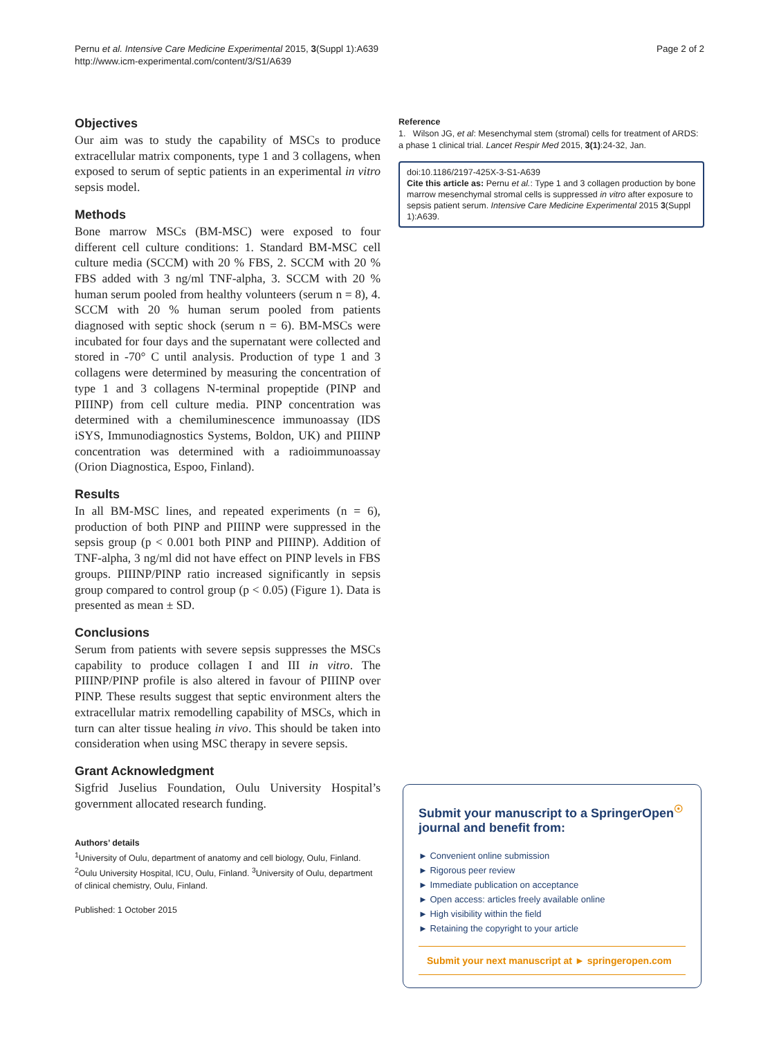Pernu et al. Intensive Care Medicine Experimental 2015, 3(Suppl 1):A639
http://www.icm-experimental.com/content/3/S1/A639
Page 2 of 2
Objectives
Our aim was to study the capability of MSCs to produce extracellular matrix components, type 1 and 3 collagens, when exposed to serum of septic patients in an experimental in vitro sepsis model.
Methods
Bone marrow MSCs (BM-MSC) were exposed to four different cell culture conditions: 1. Standard BM-MSC cell culture media (SCCM) with 20 % FBS, 2. SCCM with 20 % FBS added with 3 ng/ml TNF-alpha, 3. SCCM with 20 % human serum pooled from healthy volunteers (serum n = 8), 4. SCCM with 20 % human serum pooled from patients diagnosed with septic shock (serum n = 6). BM-MSCs were incubated for four days and the supernatant were collected and stored in -70° C until analysis. Production of type 1 and 3 collagens were determined by measuring the concentration of type 1 and 3 collagens N-terminal propeptide (PINP and PIIINP) from cell culture media. PINP concentration was determined with a chemiluminescence immunoassay (IDS iSYS, Immunodiagnostics Systems, Boldon, UK) and PIIINP concentration was determined with a radioimmunoassay (Orion Diagnostica, Espoo, Finland).
Results
In all BM-MSC lines, and repeated experiments (n = 6), production of both PINP and PIIINP were suppressed in the sepsis group (p < 0.001 both PINP and PIIINP). Addition of TNF-alpha, 3 ng/ml did not have effect on PINP levels in FBS groups. PIIINP/PINP ratio increased significantly in sepsis group compared to control group (p < 0.05) (Figure 1). Data is presented as mean ± SD.
Conclusions
Serum from patients with severe sepsis suppresses the MSCs capability to produce collagen I and III in vitro. The PIIINP/PINP profile is also altered in favour of PIIINP over PINP. These results suggest that septic environment alters the extracellular matrix remodelling capability of MSCs, which in turn can alter tissue healing in vivo. This should be taken into consideration when using MSC therapy in severe sepsis.
Grant Acknowledgment
Sigfrid Juselius Foundation, Oulu University Hospital’s government allocated research funding.
Authors’ details
<sup>1</sup> University of Oulu, department of anatomy and cell biology, Oulu, Finland. <sup>2</sup>Oulu University Hospital, ICU, Oulu, Finland. <sup>3</sup>University of Oulu, department of clinical chemistry, Oulu, Finland.
Published: 1 October 2015
Reference
1. Wilson JG, et al: Mesenchymal stem (stromal) cells for treatment of ARDS: a phase 1 clinical trial. Lancet Respir Med 2015, 3(1):24-32, Jan.
doi:10.1186/2197-425X-3-S1-A639
Cite this article as: Pernu et al.: Type 1 and 3 collagen production by bone marrow mesenchymal stromal cells is suppressed in vitro after exposure to sepsis patient serum. Intensive Care Medicine Experimental 2015 3(Suppl 1):A639.
Submit your manuscript to a SpringerOpen<sup>☉</sup> journal and benefit from:
► Convenient online submission
► Rigorous peer review
► Immediate publication on acceptance
► Open access: articles freely available online
► High visibility within the field
► Retaining the copyright to your article
Submit your next manuscript at ► springeropen.com